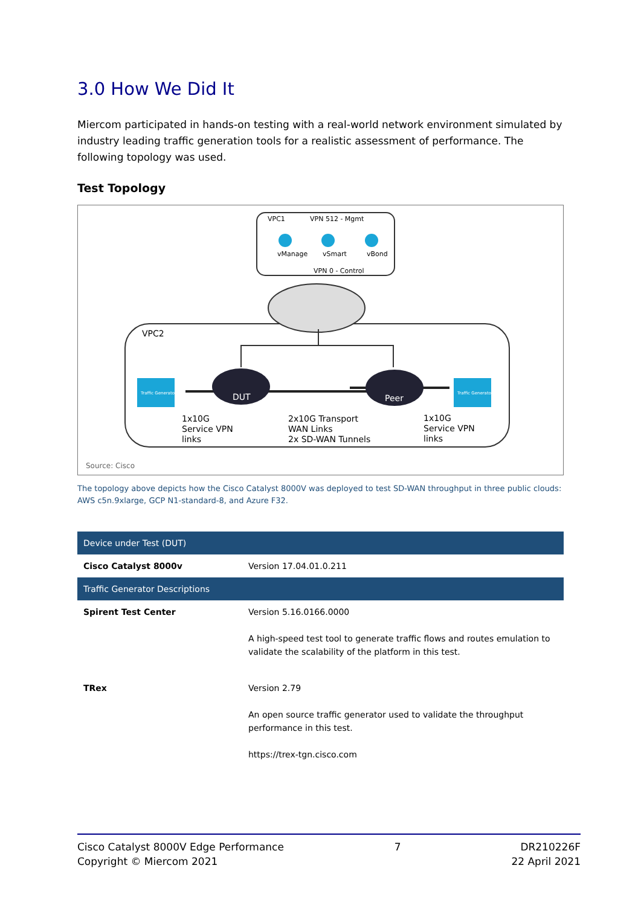3.0 How We Did It
Miercom participated in hands-on testing with a real-world network environment simulated by industry leading traffic generation tools for a realistic assessment of performance. The following topology was used.
Test Topology
VPC1
VPN 512 - Mgmt
vManage
vSmart
vBond
VPN 0 - Control
Traffic Generator
Traffic Generator
VPC2
DUT
Peer
1x10G
Service VPN
links
2x10G Transport
WAN Links
2x SD-WAN Tunnels
1x10G
Service VPN
links
Source: Cisco
The topology above depicts how the Cisco Catalyst 8000V was deployed to test SD-WAN throughput in three public clouds: AWS c5n.9xlarge, GCP N1-standard-8, and Azure F32.
| Device under Test (DUT) | |
| --- | --- |
| Cisco Catalyst 8000v | Version 17.04.01.0.211 |
| Traffic Generator Descriptions | |
| Spirent Test Center | Version 5.16.0166.0000 A high-speed test tool to generate traffic flows and routes emulation to validate the scalability of the platform in this test. |
| TRex | Version 2.79 An open source traffic generator used to validate the throughput performance in this test. https://trex-tgn.cisco.com |
Cisco Catalyst 8000V Edge Performance
Copyright © Miercom 2021
7 DR210226F
22 April 2021